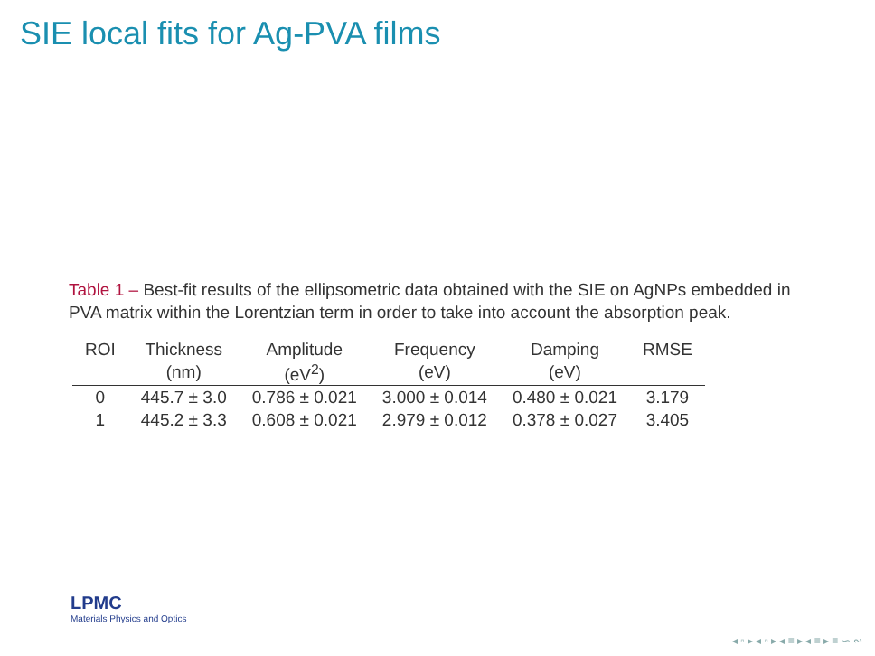SIE local fits for Ag-PVA films
Table 1 – Best-fit results of the ellipsometric data obtained with the SIE on AgNPs embedded in PVA matrix within the Lorentzian term in order to take into account the absorption peak.
| ROI | Thickness | Amplitude | Frequency | Damping | RMSE |
| --- | --- | --- | --- | --- | --- |
| | (nm) | (eV<sup>2</sup>) | (eV) | (eV) | |
| 0 | 445.7 ± 3.0 | 0.786 ± 0.021 | 3.000 ± 0.014 | 0.480 ± 0.021 | 3.179 |
| 1 | 445.2 ± 3.3 | 0.608 ± 0.021 | 2.979 ± 0.012 | 0.378 ± 0.027 | 3.405 |
LPMC
Materials Physics and Optics
◂ ▫ ▸ ◂ ▫ ▸ ◂ ≡ ▸ ◂ ≡ ▸ ≡ ∽ ∾